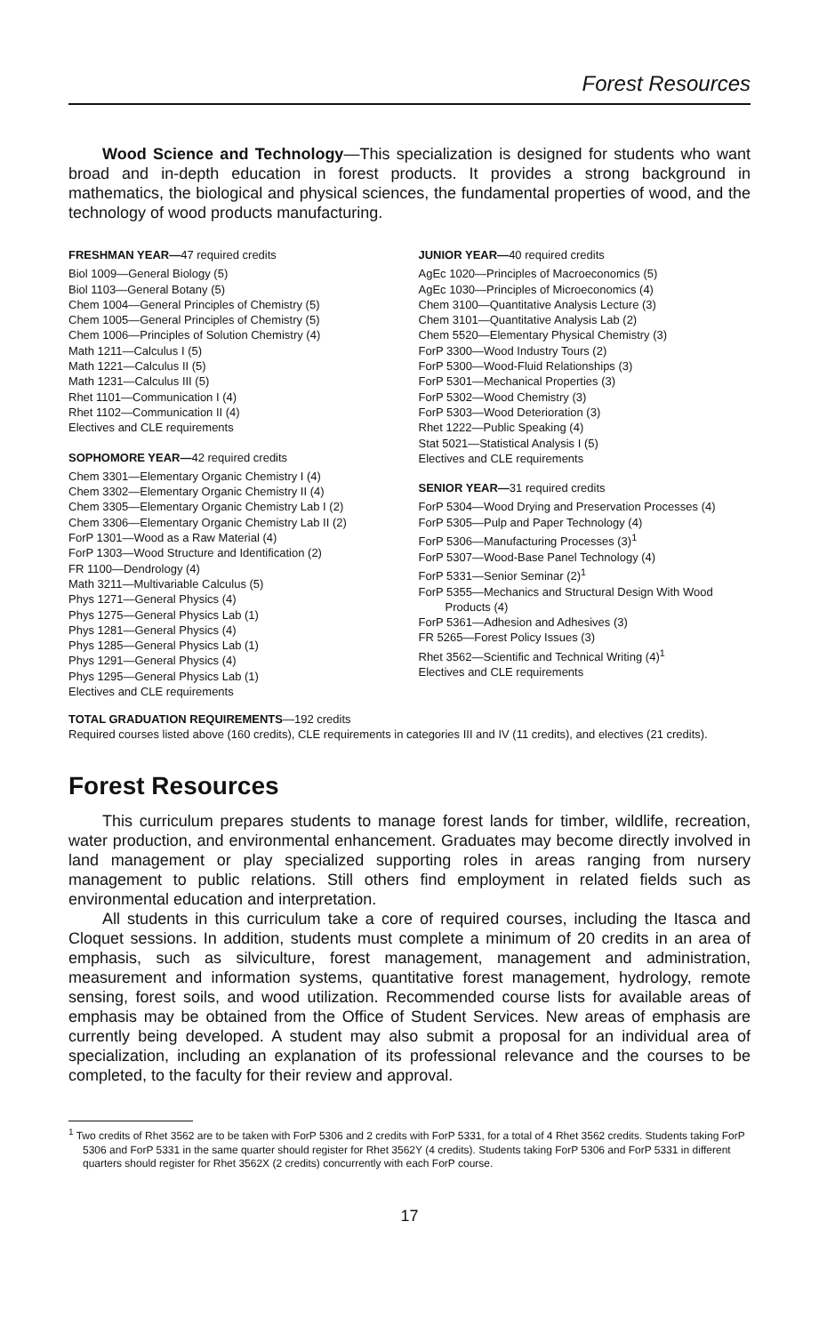Forest Resources
Wood Science and Technology—This specialization is designed for students who want broad and in-depth education in forest products. It provides a strong background in mathematics, the biological and physical sciences, the fundamental properties of wood, and the technology of wood products manufacturing.
FRESHMAN YEAR—47 required credits
Biol 1009—General Biology (5)
Biol 1103—General Botany (5)
Chem 1004—General Principles of Chemistry (5)
Chem 1005—General Principles of Chemistry (5)
Chem 1006—Principles of Solution Chemistry (4)
Math 1211—Calculus I (5)
Math 1221—Calculus II (5)
Math 1231—Calculus III (5)
Rhet 1101—Communication I (4)
Rhet 1102—Communication II (4)
Electives and CLE requirements
SOPHOMORE YEAR—42 required credits
Chem 3301—Elementary Organic Chemistry I (4)
Chem 3302—Elementary Organic Chemistry II (4)
Chem 3305—Elementary Organic Chemistry Lab I (2)
Chem 3306—Elementary Organic Chemistry Lab II (2)
ForP 1301—Wood as a Raw Material (4)
ForP 1303—Wood Structure and Identification (2)
FR 1100—Dendrology (4)
Math 3211—Multivariable Calculus (5)
Phys 1271—General Physics (4)
Phys 1275—General Physics Lab (1)
Phys 1281—General Physics (4)
Phys 1285—General Physics Lab (1)
Phys 1291—General Physics (4)
Phys 1295—General Physics Lab (1)
Electives and CLE requirements
JUNIOR YEAR—40 required credits
AgEc 1020—Principles of Macroeconomics (5)
AgEc 1030—Principles of Microeconomics (4)
Chem 3100—Quantitative Analysis Lecture (3)
Chem 3101—Quantitative Analysis Lab (2)
Chem 5520—Elementary Physical Chemistry (3)
ForP 3300—Wood Industry Tours (2)
ForP 5300—Wood-Fluid Relationships (3)
ForP 5301—Mechanical Properties (3)
ForP 5302—Wood Chemistry (3)
ForP 5303—Wood Deterioration (3)
Rhet 1222—Public Speaking (4)
Stat 5021—Statistical Analysis I (5)
Electives and CLE requirements
SENIOR YEAR—31 required credits
ForP 5304—Wood Drying and Preservation Processes (4)
ForP 5305—Pulp and Paper Technology (4)
ForP 5306—Manufacturing Processes (3)<sup>1</sup>
ForP 5307—Wood-Base Panel Technology (4)
ForP 5331—Senior Seminar (2)<sup>1</sup>
ForP 5355—Mechanics and Structural Design With Wood Products (4)
ForP 5361—Adhesion and Adhesives (3)
FR 5265—Forest Policy Issues (3)
Rhet 3562—Scientific and Technical Writing (4)<sup>1</sup>
Electives and CLE requirements
TOTAL GRADUATION REQUIREMENTS—192 credits
Required courses listed above (160 credits), CLE requirements in categories III and IV (11 credits), and electives (21 credits).
Forest Resources
This curriculum prepares students to manage forest lands for timber, wildlife, recreation, water production, and environmental enhancement. Graduates may become directly involved in land management or play specialized supporting roles in areas ranging from nursery management to public relations. Still others find employment in related fields such as environmental education and interpretation.
All students in this curriculum take a core of required courses, including the Itasca and Cloquet sessions. In addition, students must complete a minimum of 20 credits in an area of emphasis, such as silviculture, forest management, management and administration, measurement and information systems, quantitative forest management, hydrology, remote sensing, forest soils, and wood utilization. Recommended course lists for available areas of emphasis may be obtained from the Office of Student Services. New areas of emphasis are currently being developed. A student may also submit a proposal for an individual area of specialization, including an explanation of its professional relevance and the courses to be completed, to the faculty for their review and approval.
<sup>1</sup> Two credits of Rhet 3562 are to be taken with ForP 5306 and 2 credits with ForP 5331, for a total of 4 Rhet 3562 credits. Students taking ForP 5306 and ForP 5331 in the same quarter should register for Rhet 3562Y (4 credits). Students taking ForP 5306 and ForP 5331 in different quarters should register for Rhet 3562X (2 credits) concurrently with each ForP course.
17